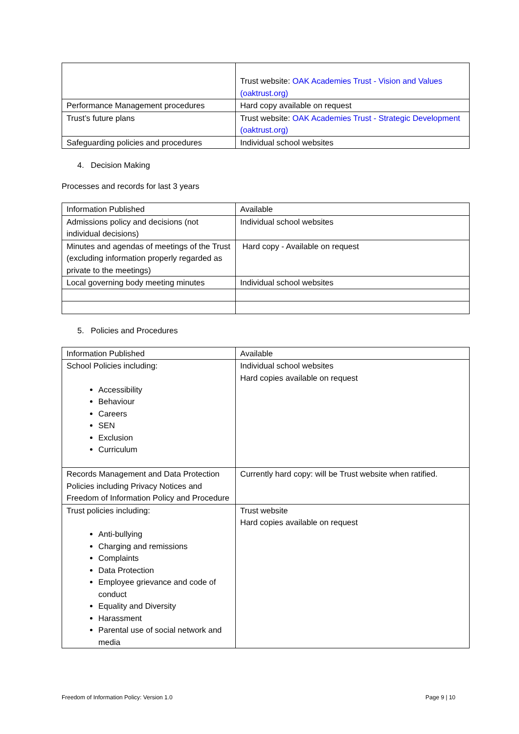| | Trust website: OAK Academies Trust - Vision and Values (oaktrust.org) |
| Performance Management procedures | Hard copy available on request |
| Trust’s future plans | Trust website: OAK Academies Trust - Strategic Development (oaktrust.org) |
| Safeguarding policies and procedures | Individual school websites |
4. Decision Making
Processes and records for last 3 years
| Information Published | Available |
| --- | --- |
| Admissions policy and decisions (not individual decisions) | Individual school websites |
| Minutes and agendas of meetings of the Trust (excluding information properly regarded as private to the meetings) | Hard copy - Available on request |
| Local governing body meeting minutes | Individual school websites |
5. Policies and Procedures
| Information Published | Available |
| --- | --- |
| School Policies including: Accessibility Behaviour Careers SEN Exclusion Curriculum | Individual school websites Hard copies available on request |
| Records Management and Data Protection Policies including Privacy Notices and Freedom of Information Policy and Procedure | Currently hard copy: will be Trust website when ratified. |
| Trust policies including: Anti-bullying Charging and remissions Complaints Data Protection Employee grievance and code of conduct Equality and Diversity Harassment Parental use of social network and media | Trust website Hard copies available on request |
Freedom of Information Policy: Version 1.0 Page 9 | 10